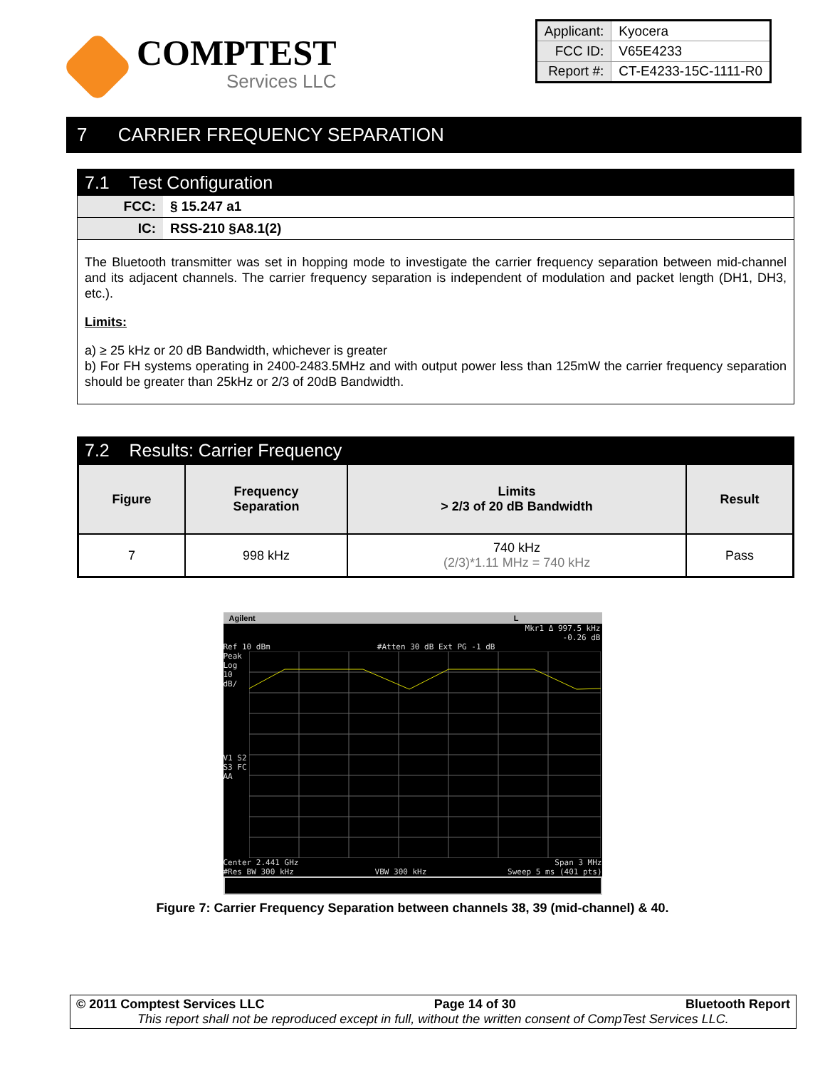COMPTEST
Services LLC
| Applicant: | Kyocera |
| FCC ID: | V65E4233 |
| Report #: | CT-E4233-15C-1111-R0 |
7 CARRIER FREQUENCY SEPARATION
7.1 Test Configuration
FCC: § 15.247 a1
IC: RSS-210 §A8.1(2)
The Bluetooth transmitter was set in hopping mode to investigate the carrier frequency separation between mid-channel and its adjacent channels. The carrier frequency separation is independent of modulation and packet length (DH1, DH3, etc.).
Limits:
a) ≥ 25 kHz or 20 dB Bandwidth, whichever is greater
b) For FH systems operating in 2400-2483.5MHz and with output power less than 125mW the carrier frequency separation should be greater than 25kHz or 2/3 of 20dB Bandwidth.
7.2 Results: Carrier Frequency
| Figure | Frequency Separation | Limits > 2/3 of 20 dB Bandwidth | Result |
| --- | --- | --- | --- |
| 7 | 998 kHz | 740 kHz (2/3)*1.11 MHz = 740 kHz | Pass |
Agilent L
Mkr1 Δ 997.5 kHz
-0.26 dB
Ref 10 dBm #Atten 30 dB Ext PG -1 dB
Peak
Log
10
dB/
V1 S2
S3 FC
AA
Center 2.441 GHz Span 3 MHz
#Res BW 300 kHz VBW 300 kHz Sweep 5 ms (401 pts)
Figure 7: Carrier Frequency Separation between channels 38, 39 (mid-channel) & 40.
© 2011 Comptest Services LLC Page 14 of 30 Bluetooth Report
This report shall not be reproduced except in full, without the written consent of CompTest Services LLC.